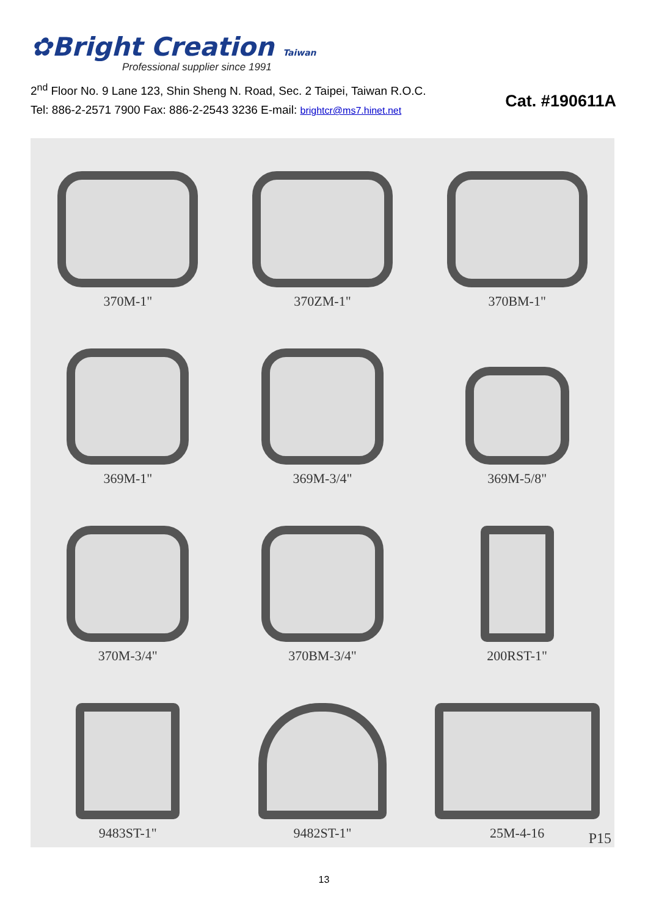✿Bright Creation Taiwan
Professional supplier since 1991
2<sup>nd</sup> Floor No. 9 Lane 123, Shin Sheng N. Road, Sec. 2 Taipei, Taiwan R.O.C.
Tel: 886-2-2571 7900 Fax: 886-2-2543 3236 E-mail: brightcr@ms7.hinet.net
Cat. #190611A
370M-1"
370ZM-1"
370BM-1"
369M-1"
369M-3/4"
369M-5/8"
370M-3/4"
370BM-3/4"
200RST-1"
9483ST-1"
9482ST-1"
25M-4-16
P15
13